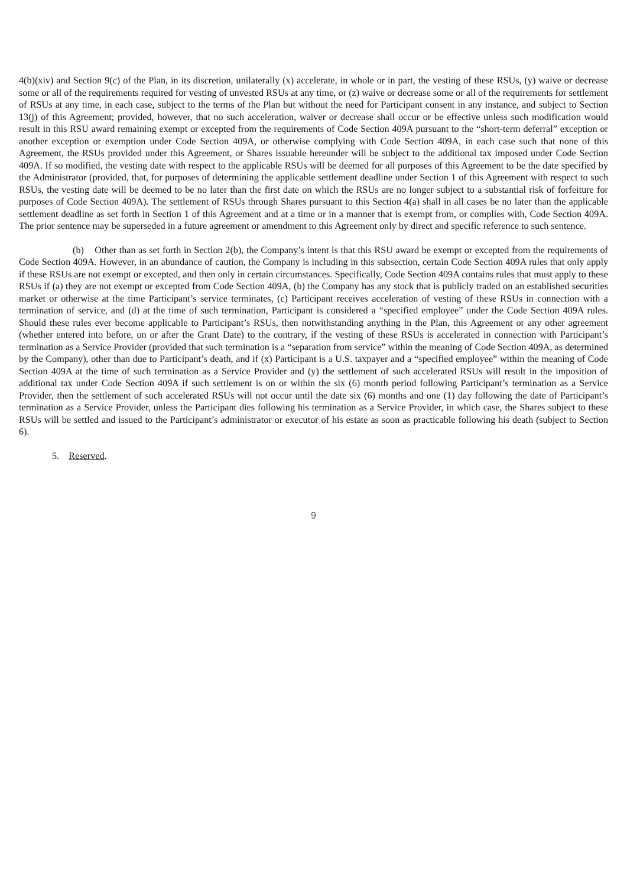4(b)(xiv) and Section 9(c) of the Plan, in its discretion, unilaterally (x) accelerate, in whole or in part, the vesting of these RSUs, (y) waive or decrease some or all of the requirements required for vesting of unvested RSUs at any time, or (z) waive or decrease some or all of the requirements for settlement of RSUs at any time, in each case, subject to the terms of the Plan but without the need for Participant consent in any instance, and subject to Section 13(j) of this Agreement; provided, however, that no such acceleration, waiver or decrease shall occur or be effective unless such modification would result in this RSU award remaining exempt or excepted from the requirements of Code Section 409A pursuant to the “short-term deferral” exception or another exception or exemption under Code Section 409A, or otherwise complying with Code Section 409A, in each case such that none of this Agreement, the RSUs provided under this Agreement, or Shares issuable hereunder will be subject to the additional tax imposed under Code Section 409A. If so modified, the vesting date with respect to the applicable RSUs will be deemed for all purposes of this Agreement to be the date specified by the Administrator (provided, that, for purposes of determining the applicable settlement deadline under Section 1 of this Agreement with respect to such RSUs, the vesting date will be deemed to be no later than the first date on which the RSUs are no longer subject to a substantial risk of forfeiture for purposes of Code Section 409A). The settlement of RSUs through Shares pursuant to this Section 4(a) shall in all cases be no later than the applicable settlement deadline as set forth in Section 1 of this Agreement and at a time or in a manner that is exempt from, or complies with, Code Section 409A. The prior sentence may be superseded in a future agreement or amendment to this Agreement only by direct and specific reference to such sentence.
(b) Other than as set forth in Section 2(b), the Company’s intent is that this RSU award be exempt or excepted from the requirements of Code Section 409A. However, in an abundance of caution, the Company is including in this subsection, certain Code Section 409A rules that only apply if these RSUs are not exempt or excepted, and then only in certain circumstances. Specifically, Code Section 409A contains rules that must apply to these RSUs if (a) they are not exempt or excepted from Code Section 409A, (b) the Company has any stock that is publicly traded on an established securities market or otherwise at the time Participant’s service terminates, (c) Participant receives acceleration of vesting of these RSUs in connection with a termination of service, and (d) at the time of such termination, Participant is considered a “specified employee” under the Code Section 409A rules. Should these rules ever become applicable to Participant’s RSUs, then notwithstanding anything in the Plan, this Agreement or any other agreement (whether entered into before, on or after the Grant Date) to the contrary, if the vesting of these RSUs is accelerated in connection with Participant’s termination as a Service Provider (provided that such termination is a “separation from service” within the meaning of Code Section 409A, as determined by the Company), other than due to Participant’s death, and if (x) Participant is a U.S. taxpayer and a “specified employee” within the meaning of Code Section 409A at the time of such termination as a Service Provider and (y) the settlement of such accelerated RSUs will result in the imposition of additional tax under Code Section 409A if such settlement is on or within the six (6) month period following Participant’s termination as a Service Provider, then the settlement of such accelerated RSUs will not occur until the date six (6) months and one (1) day following the date of Participant’s termination as a Service Provider, unless the Participant dies following his termination as a Service Provider, in which case, the Shares subject to these RSUs will be settled and issued to the Participant’s administrator or executor of his estate as soon as practicable following his death (subject to Section 6).
5. Reserved.
9